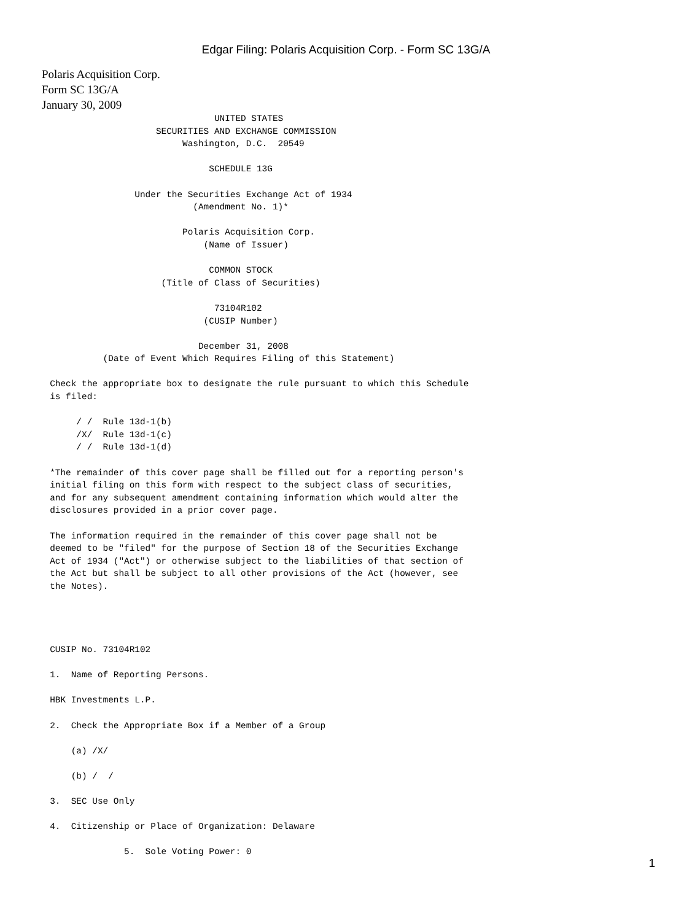Edgar Filing: Polaris Acquisition Corp. - Form SC 13G/A
Polaris Acquisition Corp.
Form SC 13G/A
January 30, 2009
                                    UNITED STATES
                         SECURITIES AND EXCHANGE COMMISSION
                              Washington, D.C.  20549

                                   SCHEDULE 13G

                     Under the Securities Exchange Act of 1934
                                (Amendment No. 1)*

                              Polaris Acquisition Corp.
                                  (Name of Issuer)

                                   COMMON STOCK
                          (Title of Class of Securities)

                                    73104R102
                                  (CUSIP Number)

                                 December 31, 2008
               (Date of Event Which Requires Filing of this Statement)

     Check the appropriate box to designate the rule pursuant to which this Schedule
     is filed:

          / /  Rule 13d-1(b)
          /X/  Rule 13d-1(c)
          / /  Rule 13d-1(d)

     *The remainder of this cover page shall be filled out for a reporting person's
     initial filing on this form with respect to the subject class of securities,
     and for any subsequent amendment containing information which would alter the
     disclosures provided in a prior cover page.

     The information required in the remainder of this cover page shall not be
     deemed to be "filed" for the purpose of Section 18 of the Securities Exchange
     Act of 1934 ("Act") or otherwise subject to the liabilities of that section of
     the Act but shall be subject to all other provisions of the Act (however, see
     the Notes).




     CUSIP No. 73104R102

     1.  Name of Reporting Persons.

     HBK Investments L.P.

     2.  Check the Appropriate Box if a Member of a Group

         (a) /X/

         (b) /  /

     3.  SEC Use Only

     4.  Citizenship or Place of Organization: Delaware

                   5.  Sole Voting Power: 0
1